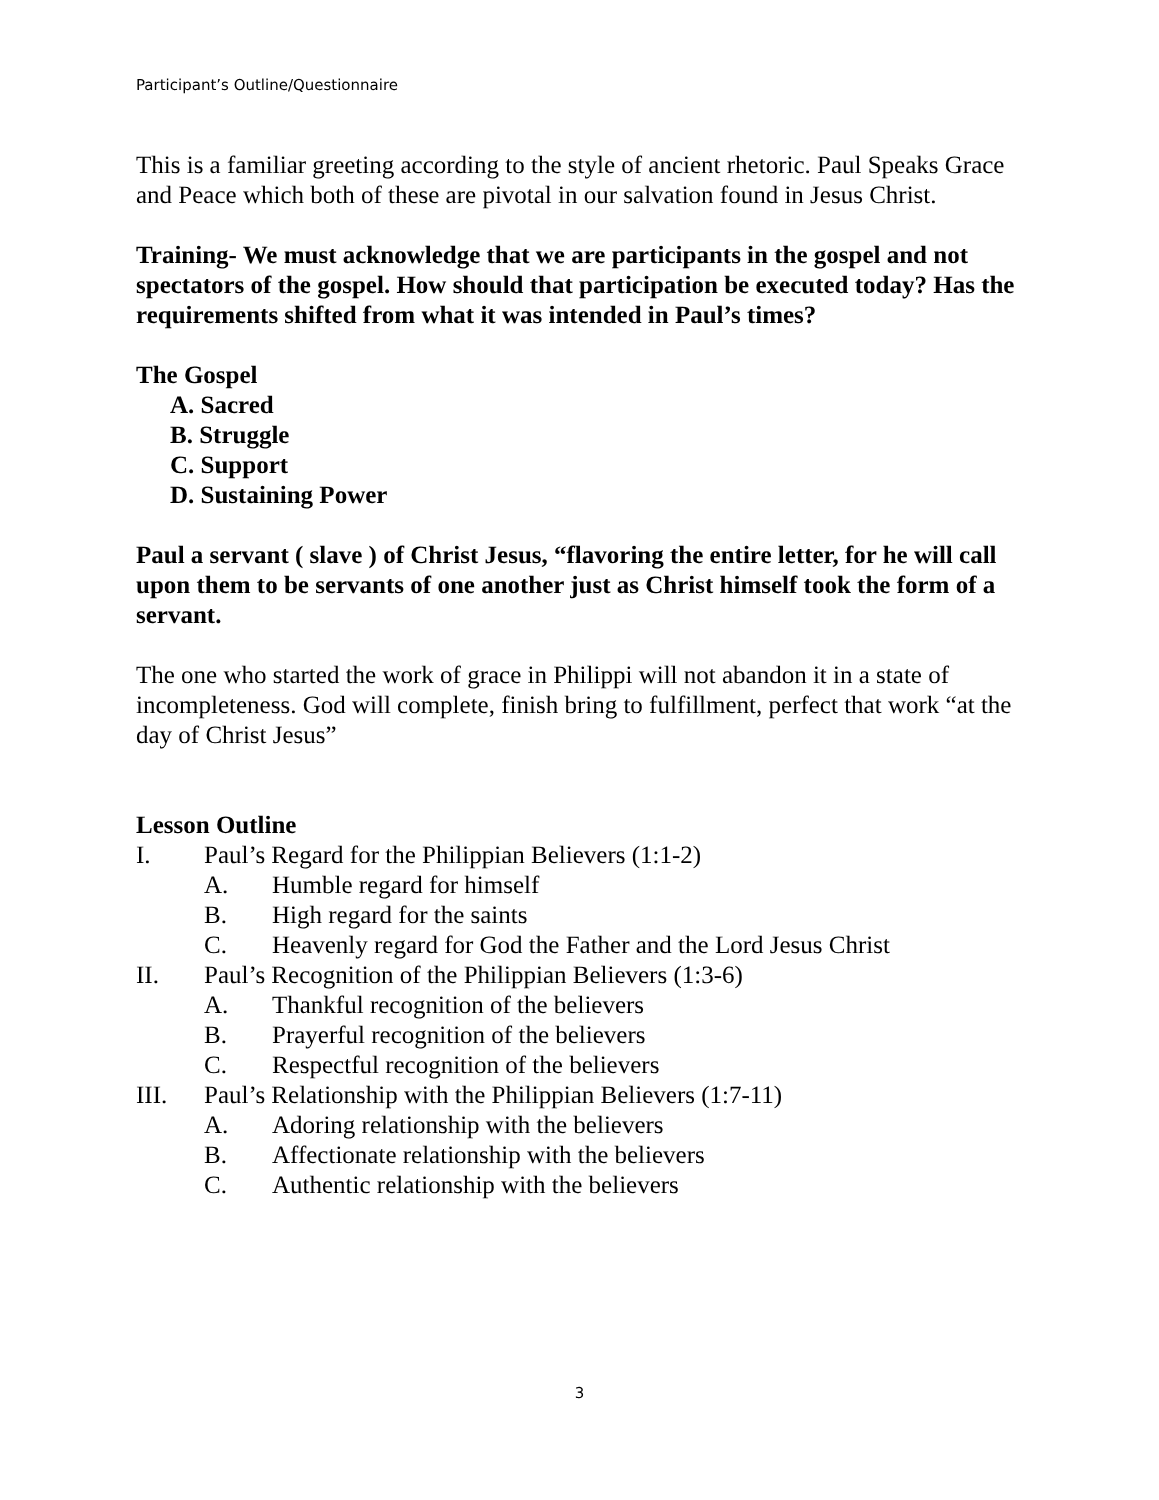Participant’s Outline/Questionnaire
This is a familiar greeting according to the style of ancient rhetoric. Paul Speaks Grace and Peace which both of these are pivotal in our salvation found in Jesus Christ.
Training- We must acknowledge that we are participants in the gospel and not spectators of the gospel. How should that participation be executed today? Has the requirements shifted from what it was intended in Paul’s times?
The Gospel
A. Sacred
B. Struggle
C. Support
D. Sustaining Power
Paul a servant ( slave ) of Christ Jesus, “flavoring the entire letter, for he will call upon them to be servants of one another just as Christ himself took the form of a servant.
The one who started the work of grace in Philippi will not abandon it in a state of incompleteness. God will complete, finish bring to fulfillment, perfect that work “at the day of Christ Jesus”
Lesson Outline
I. Paul’s Regard for the Philippian Believers (1:1-2)
A. Humble regard for himself
B. High regard for the saints
C. Heavenly regard for God the Father and the Lord Jesus Christ
II. Paul’s Recognition of the Philippian Believers (1:3-6)
A. Thankful recognition of the believers
B. Prayerful recognition of the believers
C. Respectful recognition of the believers
III. Paul’s Relationship with the Philippian Believers (1:7-11)
A. Adoring relationship with the believers
B. Affectionate relationship with the believers
C. Authentic relationship with the believers
3